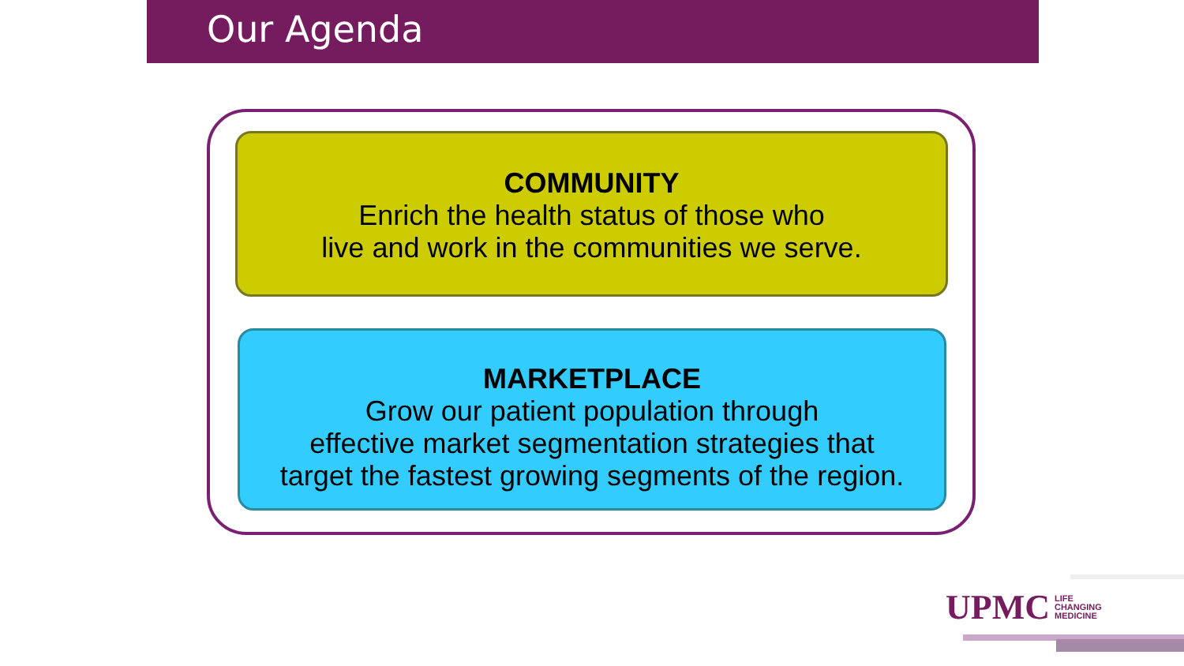Our Agenda
COMMUNITY
Enrich the health status of those who
live and work in the communities we serve.
MARKETPLACE
Grow our patient population through
effective market segmentation strategies that
target the fastest growing segments of the region.
UPMC LIFE
CHANGING
MEDICINE